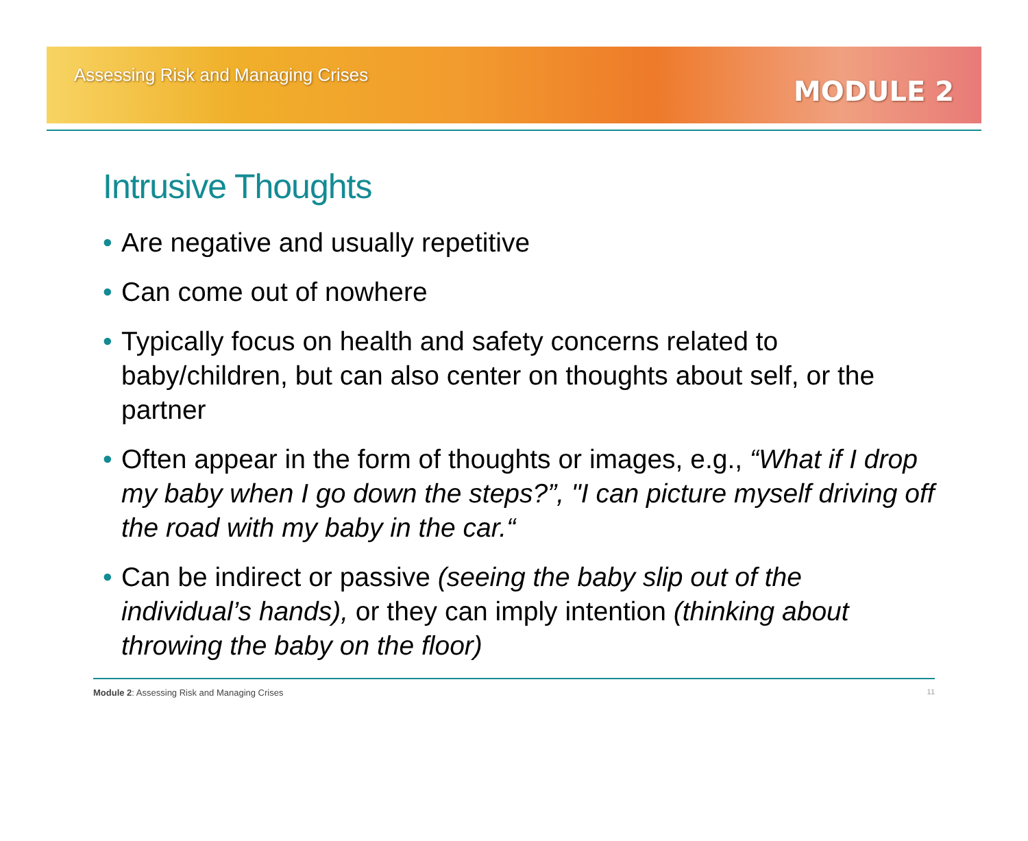Assessing Risk and Managing Crises
MODULE 2
Intrusive Thoughts
• Are negative and usually repetitive
• Can come out of nowhere
• Typically focus on health and safety concerns related to baby/children, but can also center on thoughts about self, or the partner
• Often appear in the form of thoughts or images, e.g., “What if I drop my baby when I go down the steps?”, "I can picture myself driving off the road with my baby in the car.“
• Can be indirect or passive (seeing the baby slip out of the individual’s hands), or they can imply intention (thinking about throwing the baby on the floor)
Module 2: Assessing Risk and Managing Crises
11